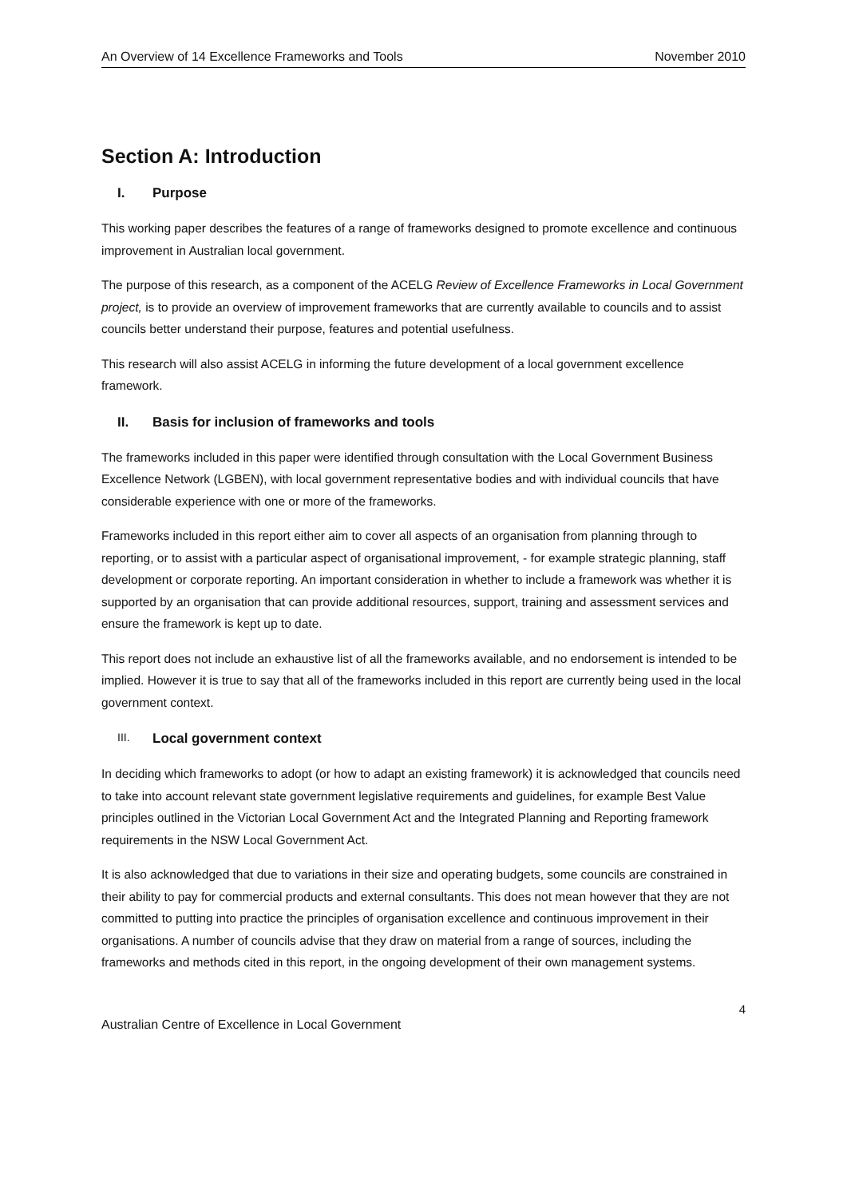An Overview of 14 Excellence Frameworks and Tools November 2010
Section A: Introduction
I. Purpose
This working paper describes the features of a range of frameworks designed to promote excellence and continuous improvement in Australian local government.
The purpose of this research, as a component of the ACELG Review of Excellence Frameworks in Local Government project, is to provide an overview of improvement frameworks that are currently available to councils and to assist councils better understand their purpose, features and potential usefulness.
This research will also assist ACELG in informing the future development of a local government excellence framework.
II. Basis for inclusion of frameworks and tools
The frameworks included in this paper were identified through consultation with the Local Government Business Excellence Network (LGBEN), with local government representative bodies and with individual councils that have considerable experience with one or more of the frameworks.
Frameworks included in this report either aim to cover all aspects of an organisation from planning through to reporting, or to assist with a particular aspect of organisational improvement, - for example strategic planning, staff development or corporate reporting. An important consideration in whether to include a framework was whether it is supported by an organisation that can provide additional resources, support, training and assessment services and ensure the framework is kept up to date.
This report does not include an exhaustive list of all the frameworks available, and no endorsement is intended to be implied. However it is true to say that all of the frameworks included in this report are currently being used in the local government context.
III. Local government context
In deciding which frameworks to adopt (or how to adapt an existing framework) it is acknowledged that councils need to take into account relevant state government legislative requirements and guidelines, for example Best Value principles outlined in the Victorian Local Government Act and the Integrated Planning and Reporting framework requirements in the NSW Local Government Act.
It is also acknowledged that due to variations in their size and operating budgets, some councils are constrained in their ability to pay for commercial products and external consultants. This does not mean however that they are not committed to putting into practice the principles of organisation excellence and continuous improvement in their organisations. A number of councils advise that they draw on material from a range of sources, including the frameworks and methods cited in this report, in the ongoing development of their own management systems.
4
Australian Centre of Excellence in Local Government